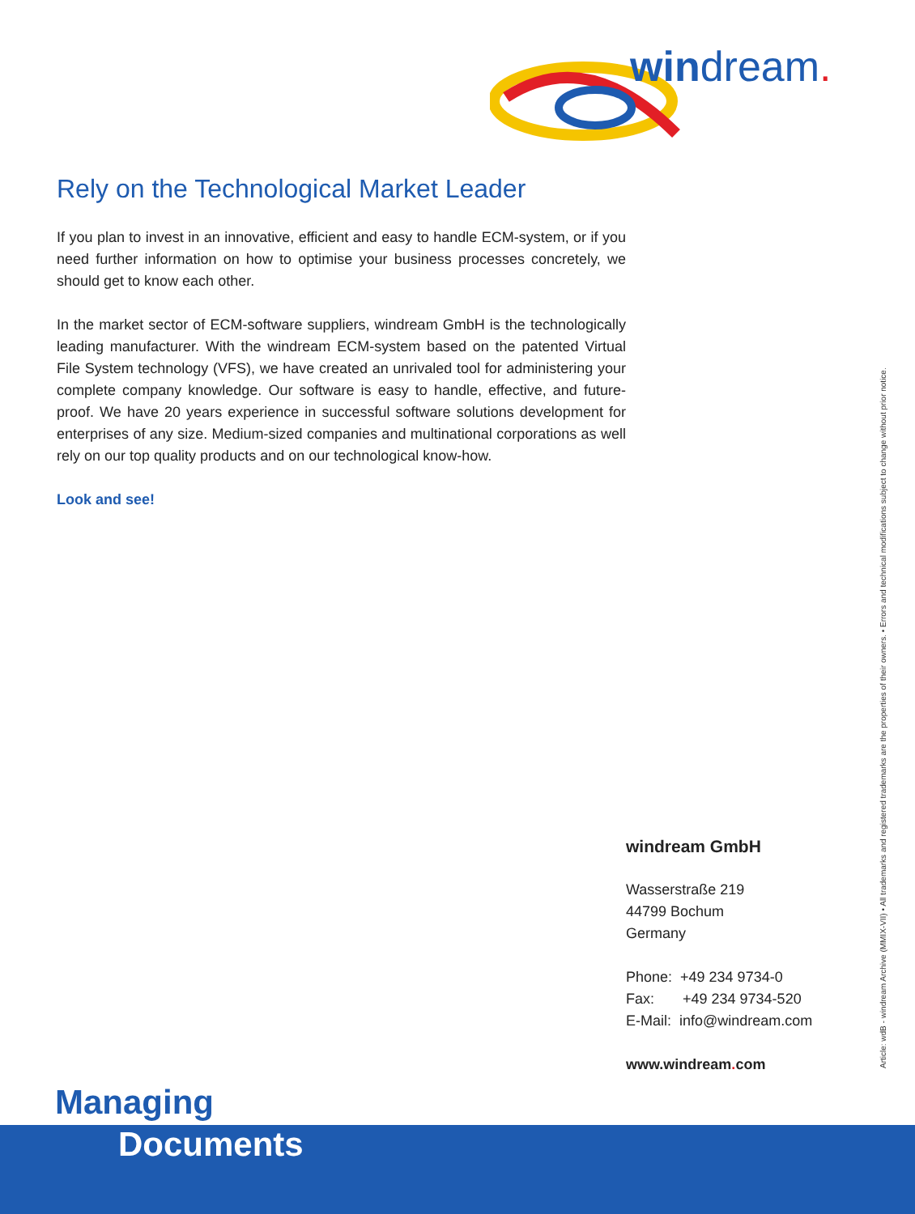windream.
Rely on the Technological Market Leader
If you plan to invest in an innovative, efficient and easy to handle ECM-system, or if you need further information on how to optimise your business processes concretely, we should get to know each other.
In the market sector of ECM-software suppliers, windream GmbH is the technologically leading manufacturer. With the windream ECM-system based on the patented Virtual File System technology (VFS), we have created an unrivaled tool for administering your complete company knowledge. Our software is easy to handle, effective, and future-proof. We have 20 years experience in successful software solutions development for enterprises of any size. Medium-sized companies and multinational corporations as well rely on our top quality products and on our technological know-how.
Look and see!
windream GmbH
Wasserstraße 219
44799 Bochum
Germany
Phone: +49 234 9734-0
Fax: +49 234 9734-520
E-Mail: info@windream.com
www.windream. com
Article: wdB - windream Archive (MMIX-VII) • All trademarks and registered trademarks are the properties of their owners. • Errors and technical modifications subject to change without prior notice.
Managing
Documents